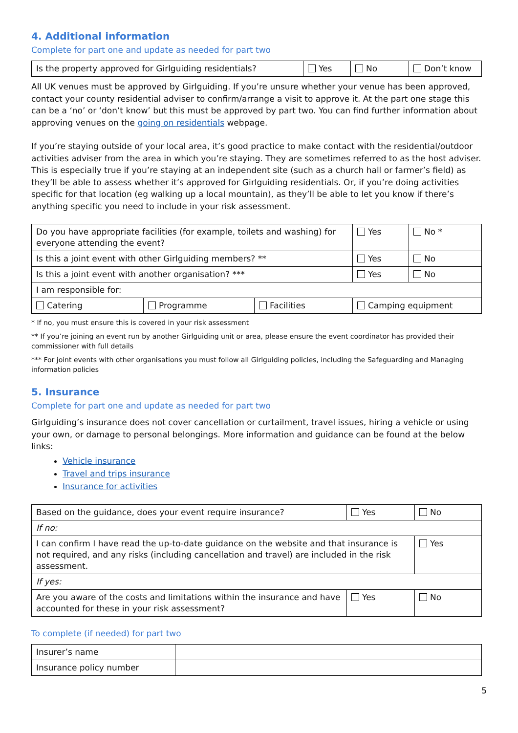4. Additional information
Complete for part one and update as needed for part two
| Is the property approved for Girlguiding residentials? | Yes | No | Don’t know |
All UK venues must be approved by Girlguiding. If you’re unsure whether your venue has been approved, contact your county residential adviser to confirm/arrange a visit to approve it. At the part one stage this can be a ‘no’ or ‘don’t know’ but this must be approved by part two. You can find further information about approving venues on the going on residentials webpage.
If you’re staying outside of your local area, it’s good practice to make contact with the residential/outdoor activities adviser from the area in which you’re staying. They are sometimes referred to as the host adviser. This is especially true if you’re staying at an independent site (such as a church hall or farmer’s field) as they’ll be able to assess whether it’s approved for Girlguiding residentials. Or, if you’re doing activities specific for that location (eg walking up a local mountain), as they’ll be able to let you know if there’s anything specific you need to include in your risk assessment.
| Do you have appropriate facilities (for example, toilets and washing) for everyone attending the event? | | | Yes | No * |
| Is this a joint event with other Girlguiding members? ** | | | Yes | No |
| Is this a joint event with another organisation? *** | | | Yes | No |
| I am responsible for: | | | | |
| Catering | Programme | Facilities | Camping equipment | |
* If no, you must ensure this is covered in your risk assessment
** If you’re joining an event run by another Girlguiding unit or area, please ensure the event coordinator has provided their commissioner with full details
*** For joint events with other organisations you must follow all Girlguiding policies, including the Safeguarding and Managing information policies
5. Insurance
Complete for part one and update as needed for part two
Girlguiding’s insurance does not cover cancellation or curtailment, travel issues, hiring a vehicle or using your own, or damage to personal belongings. More information and guidance can be found at the below links:
Vehicle insurance
Travel and trips insurance
Insurance for activities
| Based on the guidance, does your event require insurance? | Yes | No |
| If no: | | |
| I can confirm I have read the up-to-date guidance on the website and that insurance is not required, and any risks (including cancellation and travel) are included in the risk assessment. | | Yes |
| If yes: | | |
| Are you aware of the costs and limitations within the insurance and have accounted for these in your risk assessment? | Yes | No |
To complete (if needed) for part two
| Insurer’s name | |
| Insurance policy number | |
5